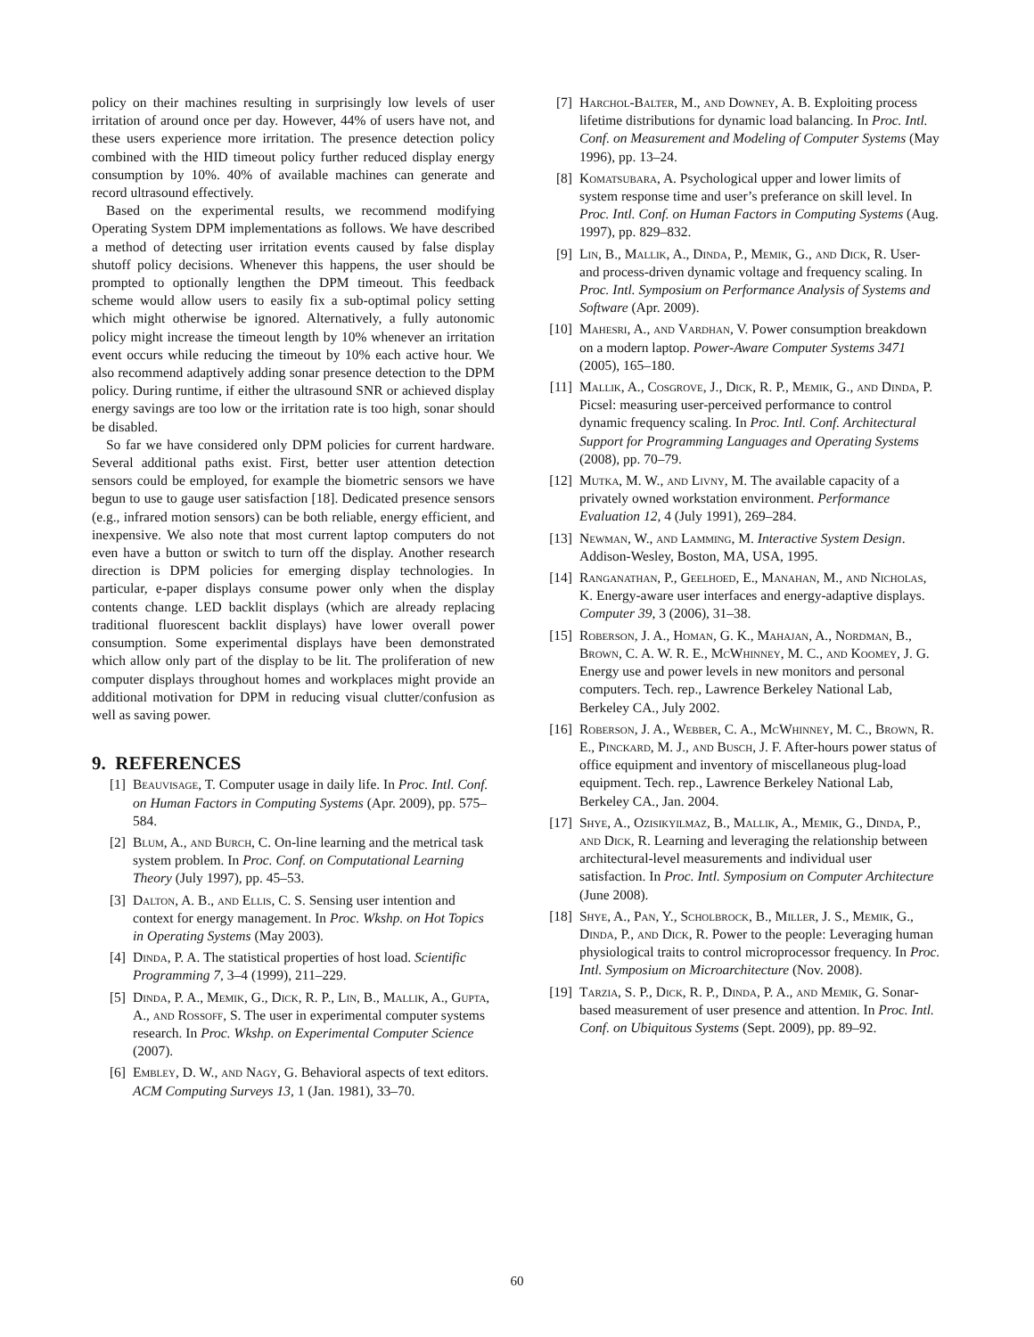policy on their machines resulting in surprisingly low levels of user irritation of around once per day. However, 44% of users have not, and these users experience more irritation. The presence detection policy combined with the HID timeout policy further reduced display energy consumption by 10%. 40% of available machines can generate and record ultrasound effectively.
Based on the experimental results, we recommend modifying Operating System DPM implementations as follows. We have described a method of detecting user irritation events caused by false display shutoff policy decisions. Whenever this happens, the user should be prompted to optionally lengthen the DPM timeout. This feedback scheme would allow users to easily fix a sub-optimal policy setting which might otherwise be ignored. Alternatively, a fully autonomic policy might increase the timeout length by 10% whenever an irritation event occurs while reducing the timeout by 10% each active hour. We also recommend adaptively adding sonar presence detection to the DPM policy. During runtime, if either the ultrasound SNR or achieved display energy savings are too low or the irritation rate is too high, sonar should be disabled.
So far we have considered only DPM policies for current hardware. Several additional paths exist. First, better user attention detection sensors could be employed, for example the biometric sensors we have begun to use to gauge user satisfaction [18]. Dedicated presence sensors (e.g., infrared motion sensors) can be both reliable, energy efficient, and inexpensive. We also note that most current laptop computers do not even have a button or switch to turn off the display. Another research direction is DPM policies for emerging display technologies. In particular, e-paper displays consume power only when the display contents change. LED backlit displays (which are already replacing traditional fluorescent backlit displays) have lower overall power consumption. Some experimental displays have been demonstrated which allow only part of the display to be lit. The proliferation of new computer displays throughout homes and workplaces might provide an additional motivation for DPM in reducing visual clutter/confusion as well as saving power.
9. REFERENCES
[1] Beauvisage, T. Computer usage in daily life. In Proc. Intl. Conf. on Human Factors in Computing Systems (Apr. 2009), pp. 575–584.
[2] Blum, A., and Burch, C. On-line learning and the metrical task system problem. In Proc. Conf. on Computational Learning Theory (July 1997), pp. 45–53.
[3] Dalton, A. B., and Ellis, C. S. Sensing user intention and context for energy management. In Proc. Wkshp. on Hot Topics in Operating Systems (May 2003).
[4] Dinda, P. A. The statistical properties of host load. Scientific Programming 7, 3–4 (1999), 211–229.
[5] Dinda, P. A., Memik, G., Dick, R. P., Lin, B., Mallik, A., Gupta, A., and Rossoff, S. The user in experimental computer systems research. In Proc. Wkshp. on Experimental Computer Science (2007).
[6] Embley, D. W., and Nagy, G. Behavioral aspects of text editors. ACM Computing Surveys 13, 1 (Jan. 1981), 33–70.
[7] Harchol-Balter, M., and Downey, A. B. Exploiting process lifetime distributions for dynamic load balancing. In Proc. Intl. Conf. on Measurement and Modeling of Computer Systems (May 1996), pp. 13–24.
[8] Komatsubara, A. Psychological upper and lower limits of system response time and user’s preferance on skill level. In Proc. Intl. Conf. on Human Factors in Computing Systems (Aug. 1997), pp. 829–832.
[9] Lin, B., Mallik, A., Dinda, P., Memik, G., and Dick, R. User- and process-driven dynamic voltage and frequency scaling. In Proc. Intl. Symposium on Performance Analysis of Systems and Software (Apr. 2009).
[10] Mahesri, A., and Vardhan, V. Power consumption breakdown on a modern laptop. Power-Aware Computer Systems 3471 (2005), 165–180.
[11] Mallik, A., Cosgrove, J., Dick, R. P., Memik, G., and Dinda, P. Picsel: measuring user-perceived performance to control dynamic frequency scaling. In Proc. Intl. Conf. Architectural Support for Programming Languages and Operating Systems (2008), pp. 70–79.
[12] Mutka, M. W., and Livny, M. The available capacity of a privately owned workstation environment. Performance Evaluation 12, 4 (July 1991), 269–284.
[13] Newman, W., and Lamming, M. Interactive System Design. Addison-Wesley, Boston, MA, USA, 1995.
[14] Ranganathan, P., Geelhoed, E., Manahan, M., and Nicholas, K. Energy-aware user interfaces and energy-adaptive displays. Computer 39, 3 (2006), 31–38.
[15] Roberson, J. A., Homan, G. K., Mahajan, A., Nordman, B., Brown, C. A. W. R. E., McWhinney, M. C., and Koomey, J. G. Energy use and power levels in new monitors and personal computers. Tech. rep., Lawrence Berkeley National Lab, Berkeley CA., July 2002.
[16] Roberson, J. A., Webber, C. A., McWhinney, M. C., Brown, R. E., Pinckard, M. J., and Busch, J. F. After-hours power status of office equipment and inventory of miscellaneous plug-load equipment. Tech. rep., Lawrence Berkeley National Lab, Berkeley CA., Jan. 2004.
[17] Shye, A., Ozisikyilmaz, B., Mallik, A., Memik, G., Dinda, P., and Dick, R. Learning and leveraging the relationship between architectural-level measurements and individual user satisfaction. In Proc. Intl. Symposium on Computer Architecture (June 2008).
[18] Shye, A., Pan, Y., Scholbrock, B., Miller, J. S., Memik, G., Dinda, P., and Dick, R. Power to the people: Leveraging human physiological traits to control microprocessor frequency. In Proc. Intl. Symposium on Microarchitecture (Nov. 2008).
[19] Tarzia, S. P., Dick, R. P., Dinda, P. A., and Memik, G. Sonar-based measurement of user presence and attention. In Proc. Intl. Conf. on Ubiquitous Systems (Sept. 2009), pp. 89–92.
60